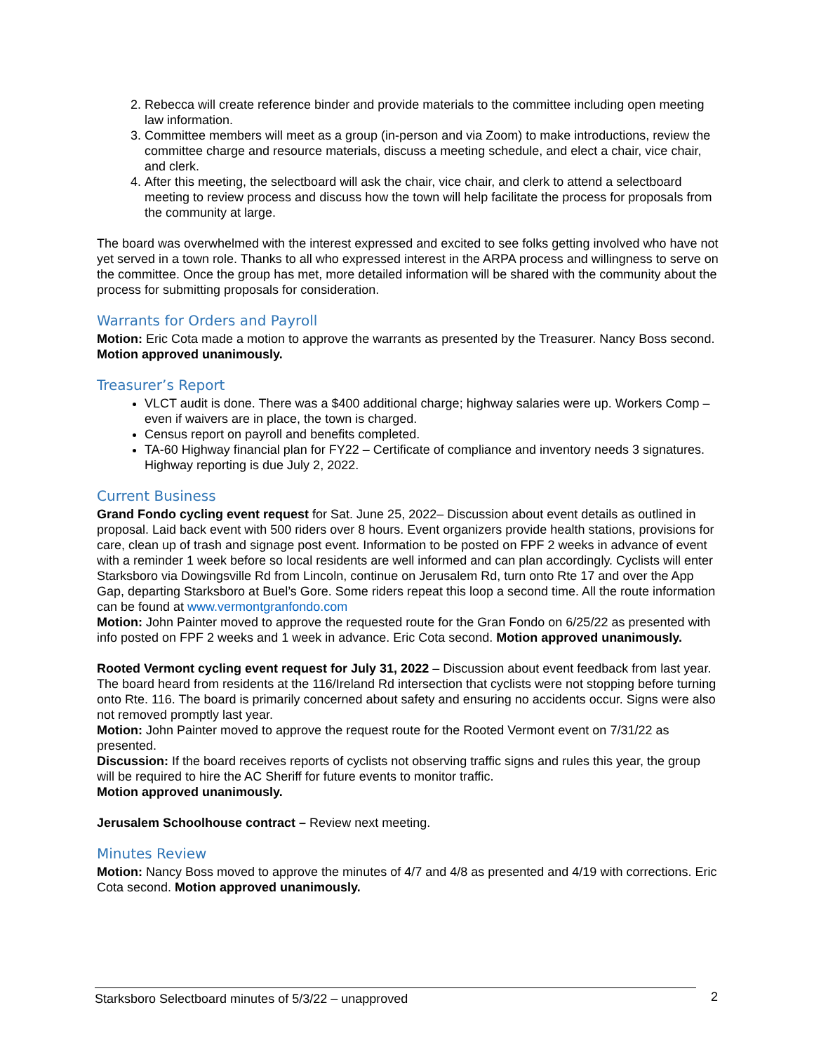2. Rebecca will create reference binder and provide materials to the committee including open meeting law information.
3. Committee members will meet as a group (in-person and via Zoom) to make introductions, review the committee charge and resource materials, discuss a meeting schedule, and elect a chair, vice chair, and clerk.
4. After this meeting, the selectboard will ask the chair, vice chair, and clerk to attend a selectboard meeting to review process and discuss how the town will help facilitate the process for proposals from the community at large.
The board was overwhelmed with the interest expressed and excited to see folks getting involved who have not yet served in a town role. Thanks to all who expressed interest in the ARPA process and willingness to serve on the committee. Once the group has met, more detailed information will be shared with the community about the process for submitting proposals for consideration.
Warrants for Orders and Payroll
Motion: Eric Cota made a motion to approve the warrants as presented by the Treasurer. Nancy Boss second. Motion approved unanimously.
Treasurer’s Report
VLCT audit is done. There was a $400 additional charge; highway salaries were up. Workers Comp – even if waivers are in place, the town is charged.
Census report on payroll and benefits completed.
TA-60 Highway financial plan for FY22 – Certificate of compliance and inventory needs 3 signatures. Highway reporting is due July 2, 2022.
Current Business
Grand Fondo cycling event request for Sat. June 25, 2022– Discussion about event details as outlined in proposal. Laid back event with 500 riders over 8 hours. Event organizers provide health stations, provisions for care, clean up of trash and signage post event. Information to be posted on FPF 2 weeks in advance of event with a reminder 1 week before so local residents are well informed and can plan accordingly. Cyclists will enter Starksboro via Dowingsville Rd from Lincoln, continue on Jerusalem Rd, turn onto Rte 17 and over the App Gap, departing Starksboro at Buel’s Gore. Some riders repeat this loop a second time. All the route information can be found at www.vermontgranfondo.com
Motion: John Painter moved to approve the requested route for the Gran Fondo on 6/25/22 as presented with info posted on FPF 2 weeks and 1 week in advance. Eric Cota second. Motion approved unanimously.
Rooted Vermont cycling event request for July 31, 2022 – Discussion about event feedback from last year. The board heard from residents at the 116/Ireland Rd intersection that cyclists were not stopping before turning onto Rte. 116. The board is primarily concerned about safety and ensuring no accidents occur. Signs were also not removed promptly last year.
Motion: John Painter moved to approve the request route for the Rooted Vermont event on 7/31/22 as presented.
Discussion: If the board receives reports of cyclists not observing traffic signs and rules this year, the group will be required to hire the AC Sheriff for future events to monitor traffic.
Motion approved unanimously.
Jerusalem Schoolhouse contract – Review next meeting.
Minutes Review
Motion: Nancy Boss moved to approve the minutes of 4/7 and 4/8 as presented and 4/19 with corrections. Eric Cota second. Motion approved unanimously.
Starksboro Selectboard minutes of 5/3/22 – unapproved 2